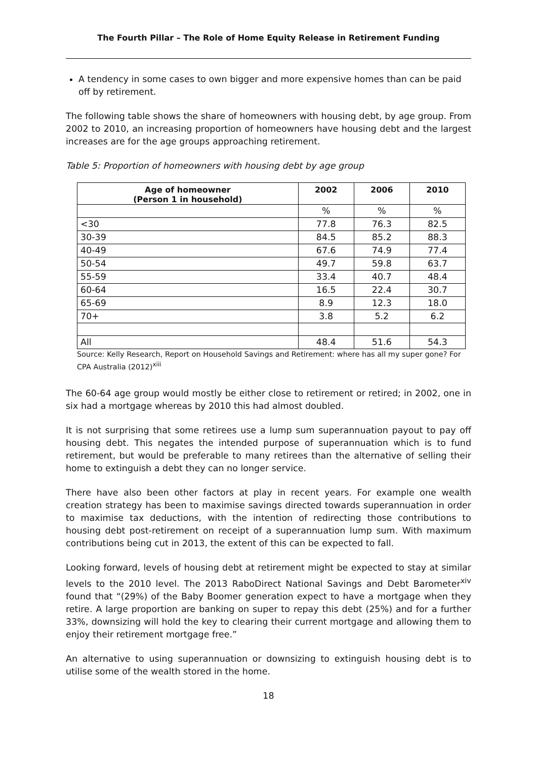The Fourth Pillar – The Role of Home Equity Release in Retirement Funding
A tendency in some cases to own bigger and more expensive homes than can be paid off by retirement.
The following table shows the share of homeowners with housing debt, by age group. From 2002 to 2010, an increasing proportion of homeowners have housing debt and the largest increases are for the age groups approaching retirement.
Table 5: Proportion of homeowners with housing debt by age group
| Age of homeowner (Person 1 in household) | 2002 | 2006 | 2010 |
| --- | --- | --- | --- |
| | % | % | % |
| <30 | 77.8 | 76.3 | 82.5 |
| 30-39 | 84.5 | 85.2 | 88.3 |
| 40-49 | 67.6 | 74.9 | 77.4 |
| 50-54 | 49.7 | 59.8 | 63.7 |
| 55-59 | 33.4 | 40.7 | 48.4 |
| 60-64 | 16.5 | 22.4 | 30.7 |
| 65-69 | 8.9 | 12.3 | 18.0 |
| 70+ | 3.8 | 5.2 | 6.2 |
| All | 48.4 | 51.6 | 54.3 |
Source: Kelly Research, Report on Household Savings and Retirement: where has all my super gone? For CPA Australia (2012)<sup>xiii</sup>
The 60-64 age group would mostly be either close to retirement or retired; in 2002, one in six had a mortgage whereas by 2010 this had almost doubled.
It is not surprising that some retirees use a lump sum superannuation payout to pay off housing debt. This negates the intended purpose of superannuation which is to fund retirement, but would be preferable to many retirees than the alternative of selling their home to extinguish a debt they can no longer service.
There have also been other factors at play in recent years. For example one wealth creation strategy has been to maximise savings directed towards superannuation in order to maximise tax deductions, with the intention of redirecting those contributions to housing debt post-retirement on receipt of a superannuation lump sum. With maximum contributions being cut in 2013, the extent of this can be expected to fall.
Looking forward, levels of housing debt at retirement might be expected to stay at similar levels to the 2010 level. The 2013 RaboDirect National Savings and Debt Barometer<sup>xiv</sup> found that “(29%) of the Baby Boomer generation expect to have a mortgage when they retire. A large proportion are banking on super to repay this debt (25%) and for a further 33%, downsizing will hold the key to clearing their current mortgage and allowing them to enjoy their retirement mortgage free.”
An alternative to using superannuation or downsizing to extinguish housing debt is to utilise some of the wealth stored in the home.
18